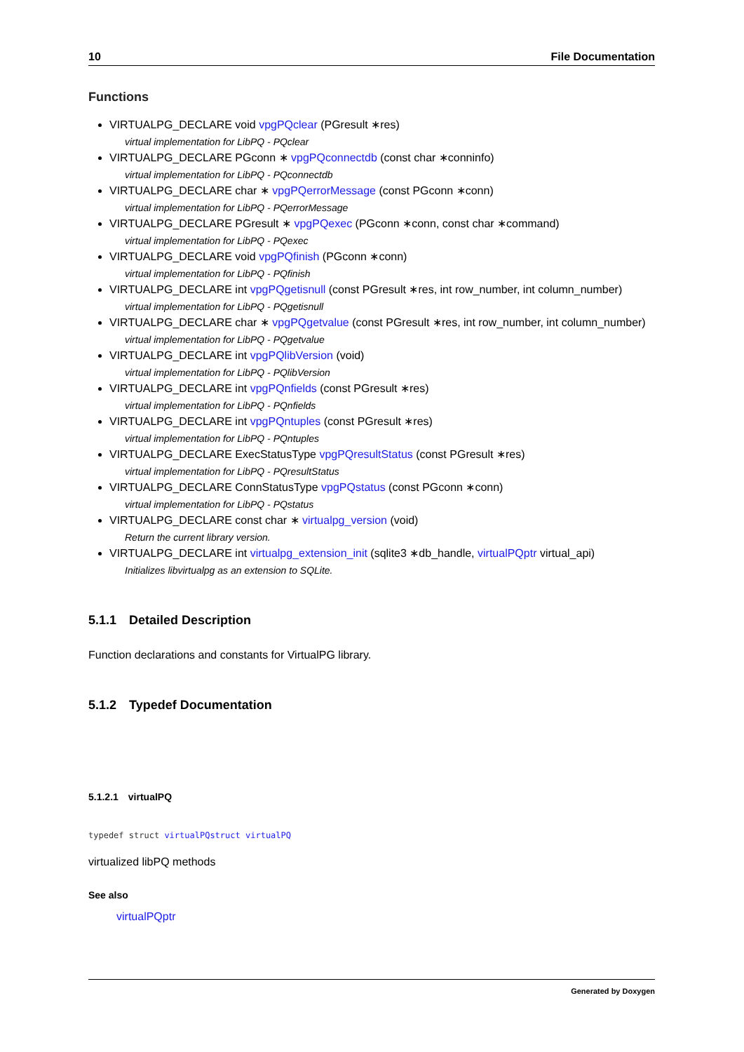10 File Documentation
Functions
VIRTUALPG_DECLARE void vpgPQclear (PGresult ∗res)
virtual implementation for LibPQ - PQclear
VIRTUALPG_DECLARE PGconn ∗ vpgPQconnectdb (const char ∗conninfo)
virtual implementation for LibPQ - PQconnectdb
VIRTUALPG_DECLARE char ∗ vpgPQerrorMessage (const PGconn ∗conn)
virtual implementation for LibPQ - PQerrorMessage
VIRTUALPG_DECLARE PGresult ∗ vpgPQexec (PGconn ∗conn, const char ∗command)
virtual implementation for LibPQ - PQexec
VIRTUALPG_DECLARE void vpgPQfinish (PGconn ∗conn)
virtual implementation for LibPQ - PQfinish
VIRTUALPG_DECLARE int vpgPQgetisnull (const PGresult ∗res, int row_number, int column_number)
virtual implementation for LibPQ - PQgetisnull
VIRTUALPG_DECLARE char ∗ vpgPQgetvalue (const PGresult ∗res, int row_number, int column_number)
virtual implementation for LibPQ - PQgetvalue
VIRTUALPG_DECLARE int vpgPQlibVersion (void)
virtual implementation for LibPQ - PQlibVersion
VIRTUALPG_DECLARE int vpgPQnfields (const PGresult ∗res)
virtual implementation for LibPQ - PQnfields
VIRTUALPG_DECLARE int vpgPQntuples (const PGresult ∗res)
virtual implementation for LibPQ - PQntuples
VIRTUALPG_DECLARE ExecStatusType vpgPQresultStatus (const PGresult ∗res)
virtual implementation for LibPQ - PQresultStatus
VIRTUALPG_DECLARE ConnStatusType vpgPQstatus (const PGconn ∗conn)
virtual implementation for LibPQ - PQstatus
VIRTUALPG_DECLARE const char ∗ virtualpg_version (void)
Return the current library version.
VIRTUALPG_DECLARE int virtualpg_extension_init (sqlite3 ∗db_handle, virtualPQptr virtual_api)
Initializes libvirtualpg as an extension to SQLite.
5.1.1 Detailed Description
Function declarations and constants for VirtualPG library.
5.1.2 Typedef Documentation
5.1.2.1 virtualPQ
typedef struct virtualPQstruct virtualPQ
virtualized libPQ methods
See also
virtualPQptr
Generated by Doxygen